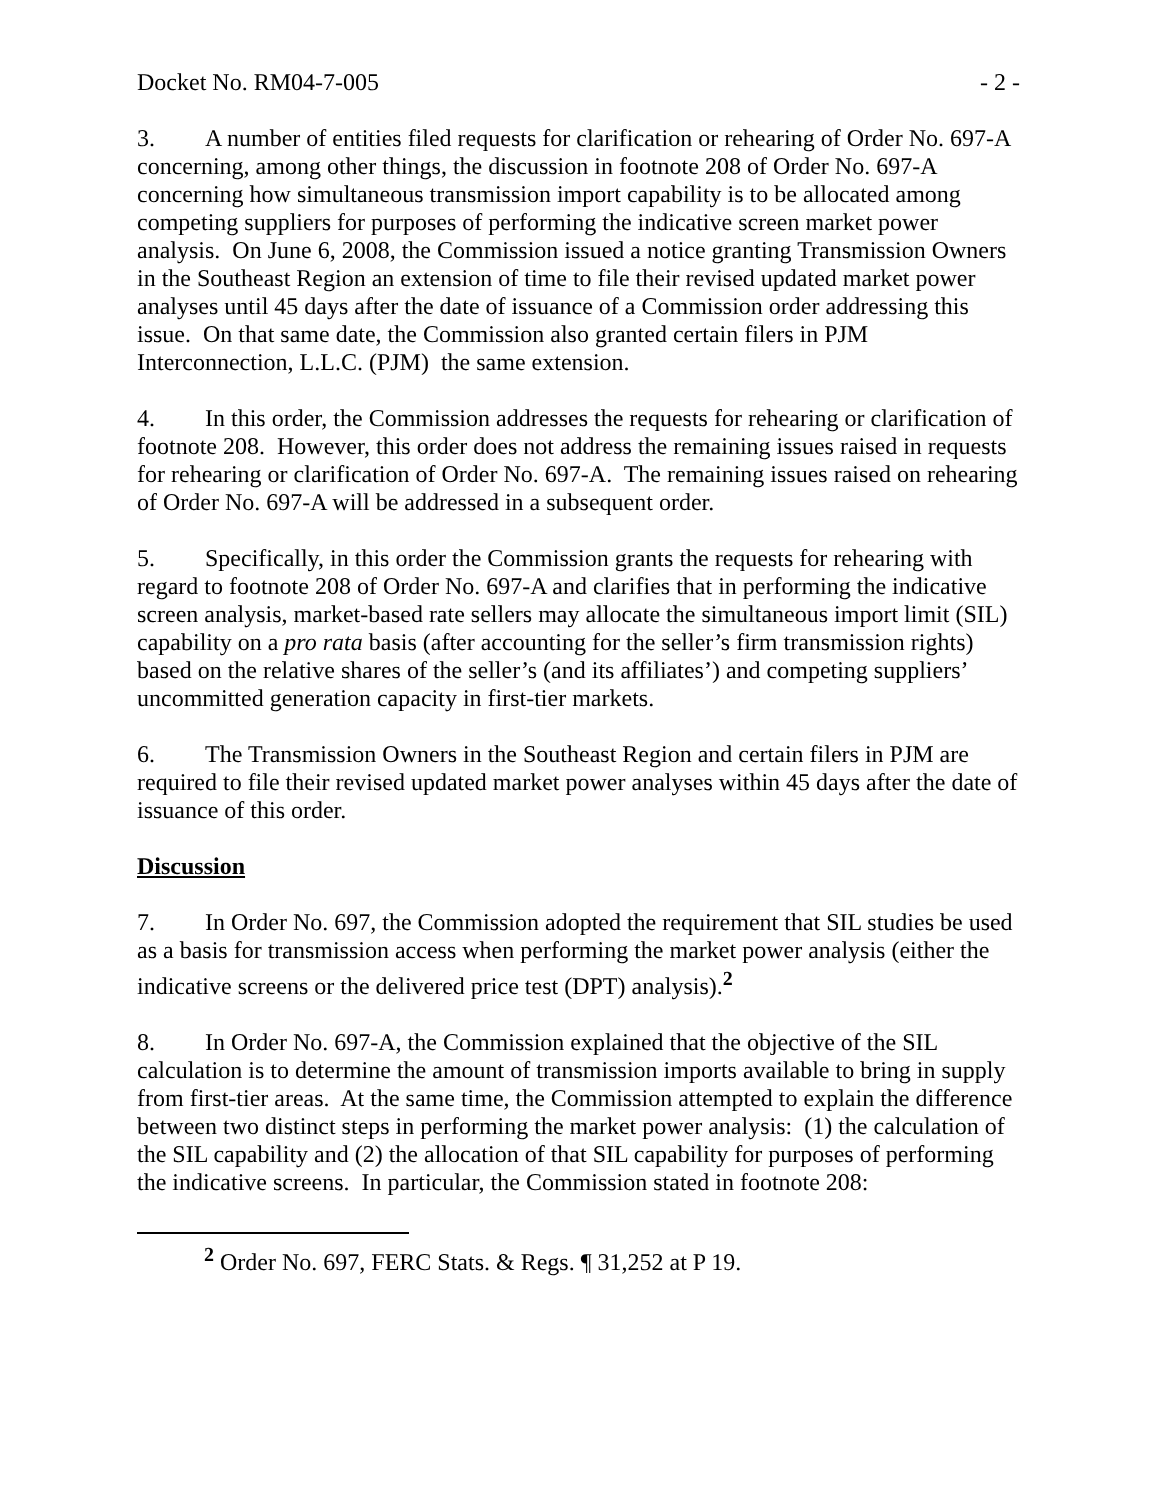Docket No. RM04-7-005 - 2 -
3. A number of entities filed requests for clarification or rehearing of Order No. 697-A concerning, among other things, the discussion in footnote 208 of Order No. 697-A concerning how simultaneous transmission import capability is to be allocated among competing suppliers for purposes of performing the indicative screen market power analysis. On June 6, 2008, the Commission issued a notice granting Transmission Owners in the Southeast Region an extension of time to file their revised updated market power analyses until 45 days after the date of issuance of a Commission order addressing this issue. On that same date, the Commission also granted certain filers in PJM Interconnection, L.L.C. (PJM) the same extension.
4. In this order, the Commission addresses the requests for rehearing or clarification of footnote 208. However, this order does not address the remaining issues raised in requests for rehearing or clarification of Order No. 697-A. The remaining issues raised on rehearing of Order No. 697-A will be addressed in a subsequent order.
5. Specifically, in this order the Commission grants the requests for rehearing with regard to footnote 208 of Order No. 697-A and clarifies that in performing the indicative screen analysis, market-based rate sellers may allocate the simultaneous import limit (SIL) capability on a pro rata basis (after accounting for the seller’s firm transmission rights) based on the relative shares of the seller’s (and its affiliates’) and competing suppliers’ uncommitted generation capacity in first-tier markets.
6. The Transmission Owners in the Southeast Region and certain filers in PJM are required to file their revised updated market power analyses within 45 days after the date of issuance of this order.
Discussion
7. In Order No. 697, the Commission adopted the requirement that SIL studies be used as a basis for transmission access when performing the market power analysis (either the indicative screens or the delivered price test (DPT) analysis).<sup>2</sup>
8. In Order No. 697-A, the Commission explained that the objective of the SIL calculation is to determine the amount of transmission imports available to bring in supply from first-tier areas. At the same time, the Commission attempted to explain the difference between two distinct steps in performing the market power analysis: (1) the calculation of the SIL capability and (2) the allocation of that SIL capability for purposes of performing the indicative screens. In particular, the Commission stated in footnote 208:
<sup>2</sup> Order No. 697, FERC Stats. & Regs. ¶ 31,252 at P 19.